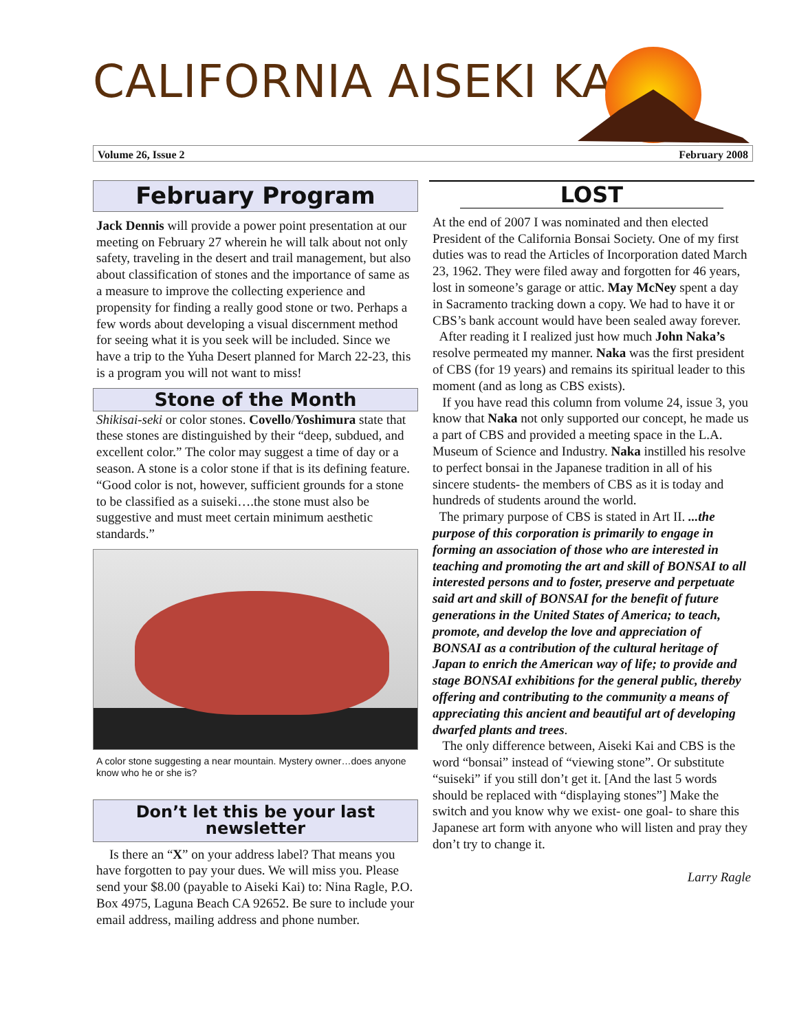CALIFORNIA AISEKI KAI
Volume 26, Issue 2 February 2008
February Program
Jack Dennis will provide a power point presentation at our meeting on February 27 wherein he will talk about not only safety, traveling in the desert and trail management, but also about classification of stones and the importance of same as a measure to improve the collecting experience and propensity for finding a really good stone or two. Perhaps a few words about developing a visual discernment method for seeing what it is you seek will be included. Since we have a trip to the Yuha Desert planned for March 22-23, this is a program you will not want to miss!
Stone of the Month
Shikisai-seki or color stones. Covello/Yoshimura state that these stones are distinguished by their “deep, subdued, and excellent color.” The color may suggest a time of day or a season. A stone is a color stone if that is its defining feature. “Good color is not, however, sufficient grounds for a stone to be classified as a suiseki….the stone must also be suggestive and must meet certain minimum aesthetic standards.”
A color stone suggesting a near mountain. Mystery owner…does anyone know who he or she is?
Don’t let this be your last newsletter
Is there an “X” on your address label? That means you have forgotten to pay your dues. We will miss you. Please send your $8.00 (payable to Aiseki Kai) to: Nina Ragle, P.O. Box 4975, Laguna Beach CA 92652. Be sure to include your email address, mailing address and phone number.
LOST
At the end of 2007 I was nominated and then elected President of the California Bonsai Society. One of my first duties was to read the Articles of Incorporation dated March 23, 1962. They were filed away and forgotten for 46 years, lost in someone’s garage or attic. May McNey spent a day in Sacramento tracking down a copy. We had to have it or CBS’s bank account would have been sealed away forever.
After reading it I realized just how much John Naka’s resolve permeated my manner. Naka was the first president of CBS (for 19 years) and remains its spiritual leader to this moment (and as long as CBS exists).
If you have read this column from volume 24, issue 3, you know that Naka not only supported our concept, he made us a part of CBS and provided a meeting space in the L.A. Museum of Science and Industry. Naka instilled his resolve to perfect bonsai in the Japanese tradition in all of his sincere students- the members of CBS as it is today and hundreds of students around the world.
The primary purpose of CBS is stated in Art II. ...the purpose of this corporation is primarily to engage in forming an association of those who are interested in teaching and promoting the art and skill of BONSAI to all interested persons and to foster, preserve and perpetuate said art and skill of BONSAI for the benefit of future generations in the United States of America; to teach, promote, and develop the love and appreciation of BONSAI as a contribution of the cultural heritage of Japan to enrich the American way of life; to provide and stage BONSAI exhibitions for the general public, thereby offering and contributing to the community a means of appreciating this ancient and beautiful art of developing dwarfed plants and trees.
The only difference between, Aiseki Kai and CBS is the word “bonsai” instead of “viewing stone”. Or substitute “suiseki” if you still don’t get it. [And the last 5 words should be replaced with “displaying stones”] Make the switch and you know why we exist- one goal- to share this Japanese art form with anyone who will listen and pray they don’t try to change it.
Larry Ragle